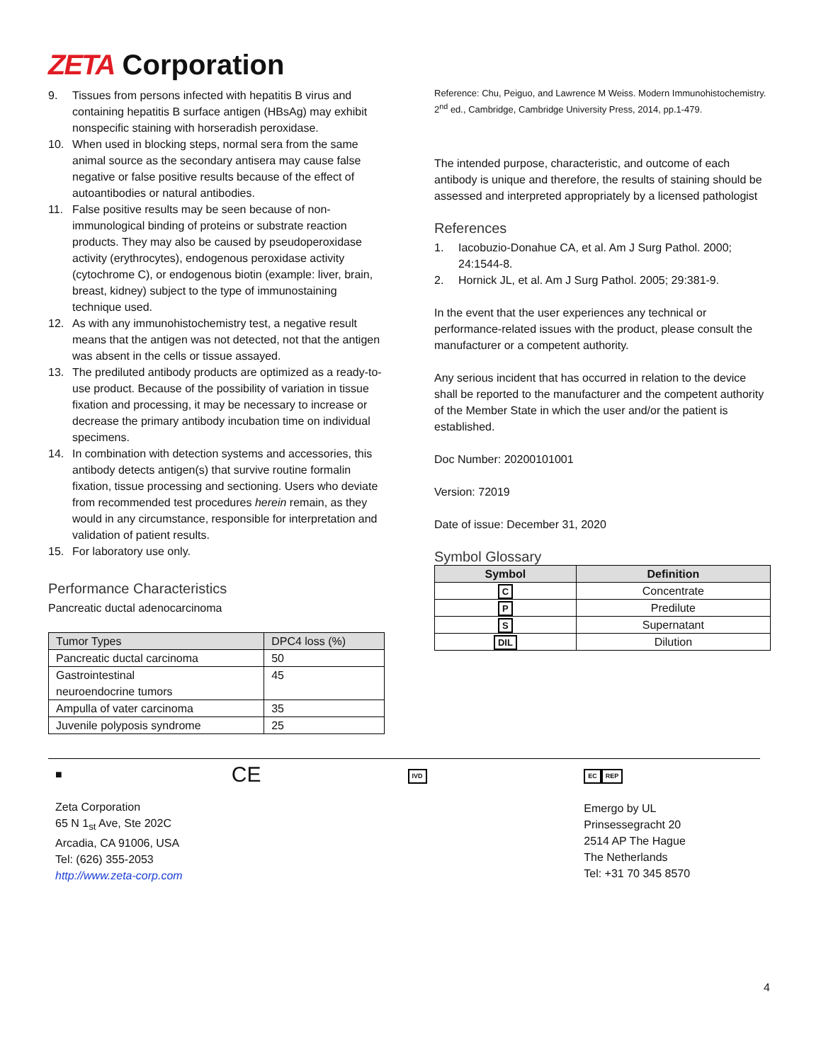ZETA Corporation
9. Tissues from persons infected with hepatitis B virus and containing hepatitis B surface antigen (HBsAg) may exhibit nonspecific staining with horseradish peroxidase.
10. When used in blocking steps, normal sera from the same animal source as the secondary antisera may cause false negative or false positive results because of the effect of autoantibodies or natural antibodies.
11. False positive results may be seen because of non-immunological binding of proteins or substrate reaction products. They may also be caused by pseudoperoxidase activity (erythrocytes), endogenous peroxidase activity (cytochrome C), or endogenous biotin (example: liver, brain, breast, kidney) subject to the type of immunostaining technique used.
12. As with any immunohistochemistry test, a negative result means that the antigen was not detected, not that the antigen was absent in the cells or tissue assayed.
13. The prediluted antibody products are optimized as a ready-to-use product. Because of the possibility of variation in tissue fixation and processing, it may be necessary to increase or decrease the primary antibody incubation time on individual specimens.
14. In combination with detection systems and accessories, this antibody detects antigen(s) that survive routine formalin fixation, tissue processing and sectioning. Users who deviate from recommended test procedures herein remain, as they would in any circumstance, responsible for interpretation and validation of patient results.
15. For laboratory use only.
Performance Characteristics
Pancreatic ductal adenocarcinoma
| Tumor Types | DPC4 loss (%) |
| --- | --- |
| Pancreatic ductal carcinoma | 50 |
| Gastrointestinal neuroendocrine tumors | 45 |
| Ampulla of vater carcinoma | 35 |
| Juvenile polyposis syndrome | 25 |
Reference: Chu, Peiguo, and Lawrence M Weiss. Modern Immunohistochemistry. 2<sup>nd</sup> ed., Cambridge, Cambridge University Press, 2014, pp.1-479.
The intended purpose, characteristic, and outcome of each antibody is unique and therefore, the results of staining should be assessed and interpreted appropriately by a licensed pathologist
References
1. Iacobuzio-Donahue CA, et al. Am J Surg Pathol. 2000; 24:1544-8.
2. Hornick JL, et al. Am J Surg Pathol. 2005; 29:381-9.
In the event that the user experiences any technical or performance-related issues with the product, please consult the manufacturer or a competent authority.
Any serious incident that has occurred in relation to the device shall be reported to the manufacturer and the competent authority of the Member State in which the user and/or the patient is established.
Doc Number: 20200101001
Version: 72019
Date of issue: December 31, 2020
Symbol Glossary
| Symbol | Definition |
| --- | --- |
| C | Concentrate |
| P | Predilute |
| S | Supernatant |
| DIL | Dilution |
■
Zeta Corporation
65 N 1<sub>st</sub> Ave, Ste 202C
Arcadia, CA 91006, USA
Tel: (626) 355-2053
http://www.zeta-corp.com
CE
IVD EC REP
Emergo by UL
Prinsessegracht 20
2514 AP The Hague
The Netherlands
Tel: +31 70 345 8570
4